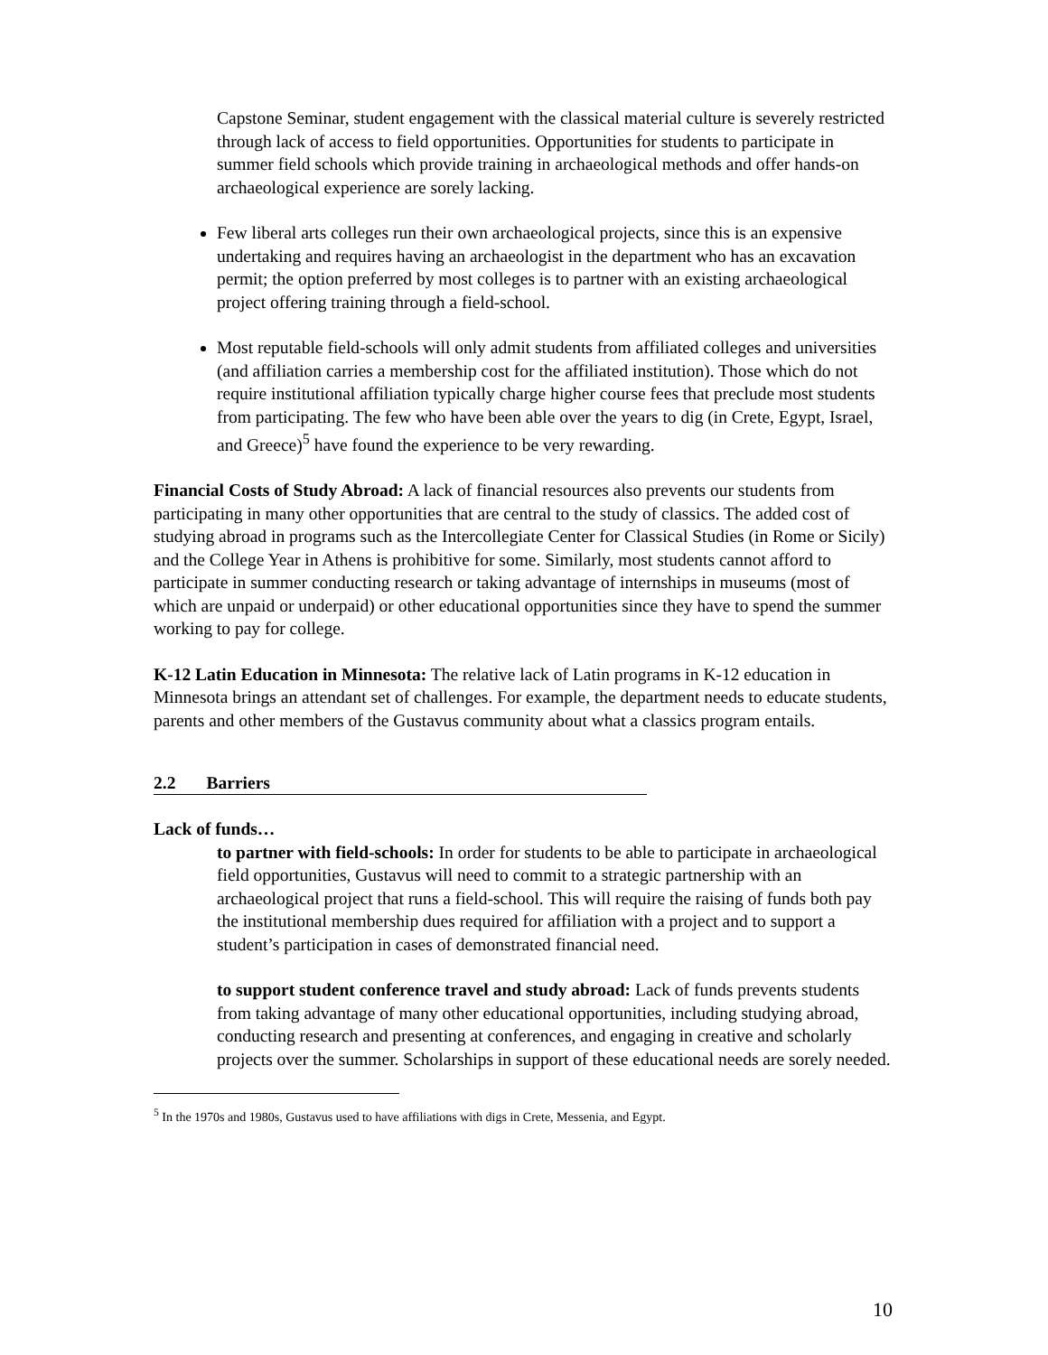Capstone Seminar, student engagement with the classical material culture is severely restricted through lack of access to field opportunities. Opportunities for students to participate in summer field schools which provide training in archaeological methods and offer hands-on archaeological experience are sorely lacking.
Few liberal arts colleges run their own archaeological projects, since this is an expensive undertaking and requires having an archaeologist in the department who has an excavation permit; the option preferred by most colleges is to partner with an existing archaeological project offering training through a field-school.
Most reputable field-schools will only admit students from affiliated colleges and universities (and affiliation carries a membership cost for the affiliated institution). Those which do not require institutional affiliation typically charge higher course fees that preclude most students from participating. The few who have been able over the years to dig (in Crete, Egypt, Israel, and Greece)<sup>5</sup> have found the experience to be very rewarding.
Financial Costs of Study Abroad: A lack of financial resources also prevents our students from participating in many other opportunities that are central to the study of classics. The added cost of studying abroad in programs such as the Intercollegiate Center for Classical Studies (in Rome or Sicily) and the College Year in Athens is prohibitive for some. Similarly, most students cannot afford to participate in summer conducting research or taking advantage of internships in museums (most of which are unpaid or underpaid) or other educational opportunities since they have to spend the summer working to pay for college.
K-12 Latin Education in Minnesota: The relative lack of Latin programs in K-12 education in Minnesota brings an attendant set of challenges. For example, the department needs to educate students, parents and other members of the Gustavus community about what a classics program entails.
2.2 Barriers
Lack of funds…
to partner with field-schools: In order for students to be able to participate in archaeological field opportunities, Gustavus will need to commit to a strategic partnership with an archaeological project that runs a field-school. This will require the raising of funds both pay the institutional membership dues required for affiliation with a project and to support a student’s participation in cases of demonstrated financial need.
to support student conference travel and study abroad: Lack of funds prevents students from taking advantage of many other educational opportunities, including studying abroad, conducting research and presenting at conferences, and engaging in creative and scholarly projects over the summer. Scholarships in support of these educational needs are sorely needed.
<sup>5</sup> In the 1970s and 1980s, Gustavus used to have affiliations with digs in Crete, Messenia, and Egypt.
10